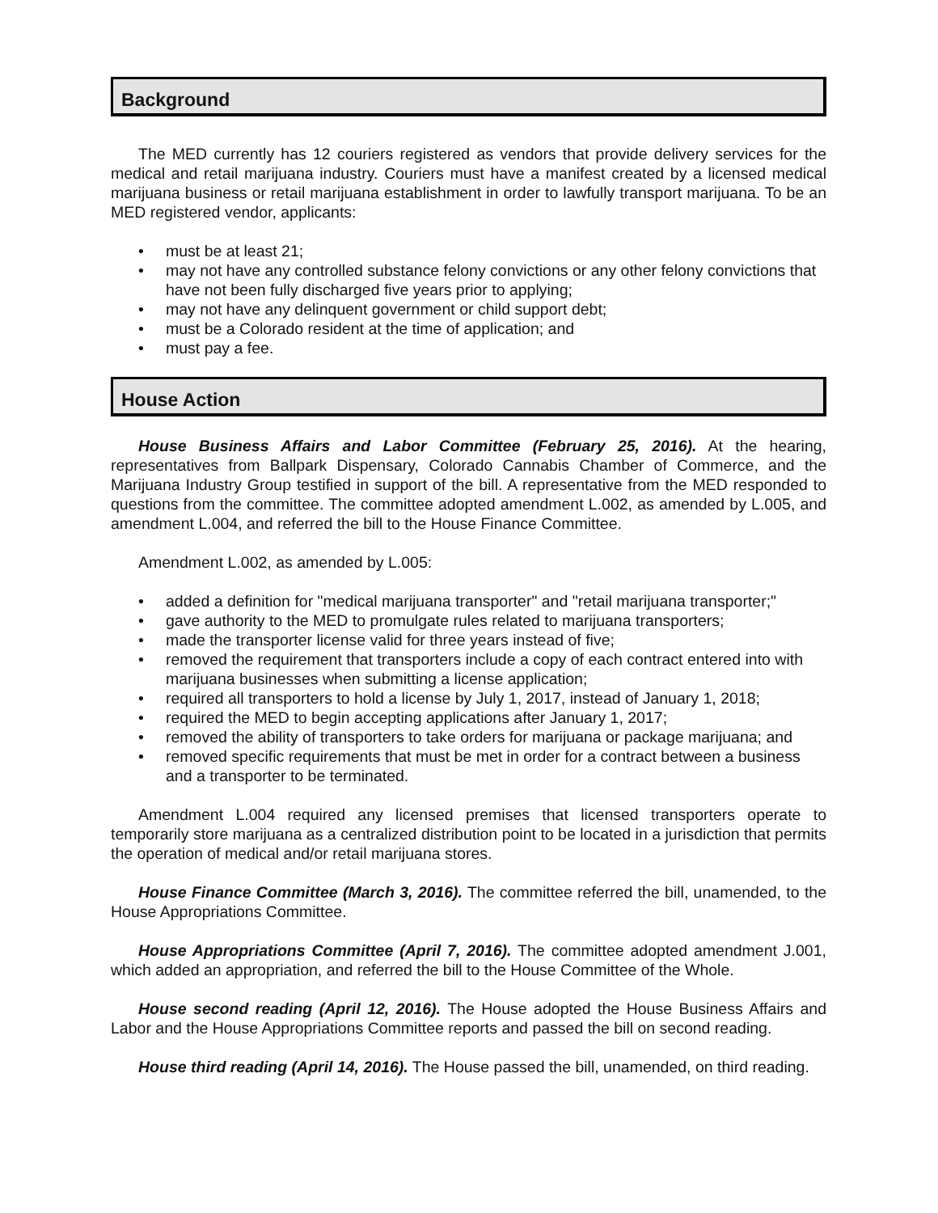Background
The MED currently has 12 couriers registered as vendors that provide delivery services for the medical and retail marijuana industry. Couriers must have a manifest created by a licensed medical marijuana business or retail marijuana establishment in order to lawfully transport marijuana. To be an MED registered vendor, applicants:
• must be at least 21;
• may not have any controlled substance felony convictions or any other felony convictions that have not been fully discharged five years prior to applying;
• may not have any delinquent government or child support debt;
• must be a Colorado resident at the time of application; and
• must pay a fee.
House Action
House Business Affairs and Labor Committee (February 25, 2016). At the hearing, representatives from Ballpark Dispensary, Colorado Cannabis Chamber of Commerce, and the Marijuana Industry Group testified in support of the bill. A representative from the MED responded to questions from the committee. The committee adopted amendment L.002, as amended by L.005, and amendment L.004, and referred the bill to the House Finance Committee.
Amendment L.002, as amended by L.005:
• added a definition for "medical marijuana transporter" and "retail marijuana transporter;"
• gave authority to the MED to promulgate rules related to marijuana transporters;
• made the transporter license valid for three years instead of five;
• removed the requirement that transporters include a copy of each contract entered into with marijuana businesses when submitting a license application;
• required all transporters to hold a license by July 1, 2017, instead of January 1, 2018;
• required the MED to begin accepting applications after January 1, 2017;
• removed the ability of transporters to take orders for marijuana or package marijuana; and
• removed specific requirements that must be met in order for a contract between a business and a transporter to be terminated.
Amendment L.004 required any licensed premises that licensed transporters operate to temporarily store marijuana as a centralized distribution point to be located in a jurisdiction that permits the operation of medical and/or retail marijuana stores.
House Finance Committee (March 3, 2016). The committee referred the bill, unamended, to the House Appropriations Committee.
House Appropriations Committee (April 7, 2016). The committee adopted amendment J.001, which added an appropriation, and referred the bill to the House Committee of the Whole.
House second reading (April 12, 2016). The House adopted the House Business Affairs and Labor and the House Appropriations Committee reports and passed the bill on second reading.
House third reading (April 14, 2016). The House passed the bill, unamended, on third reading.